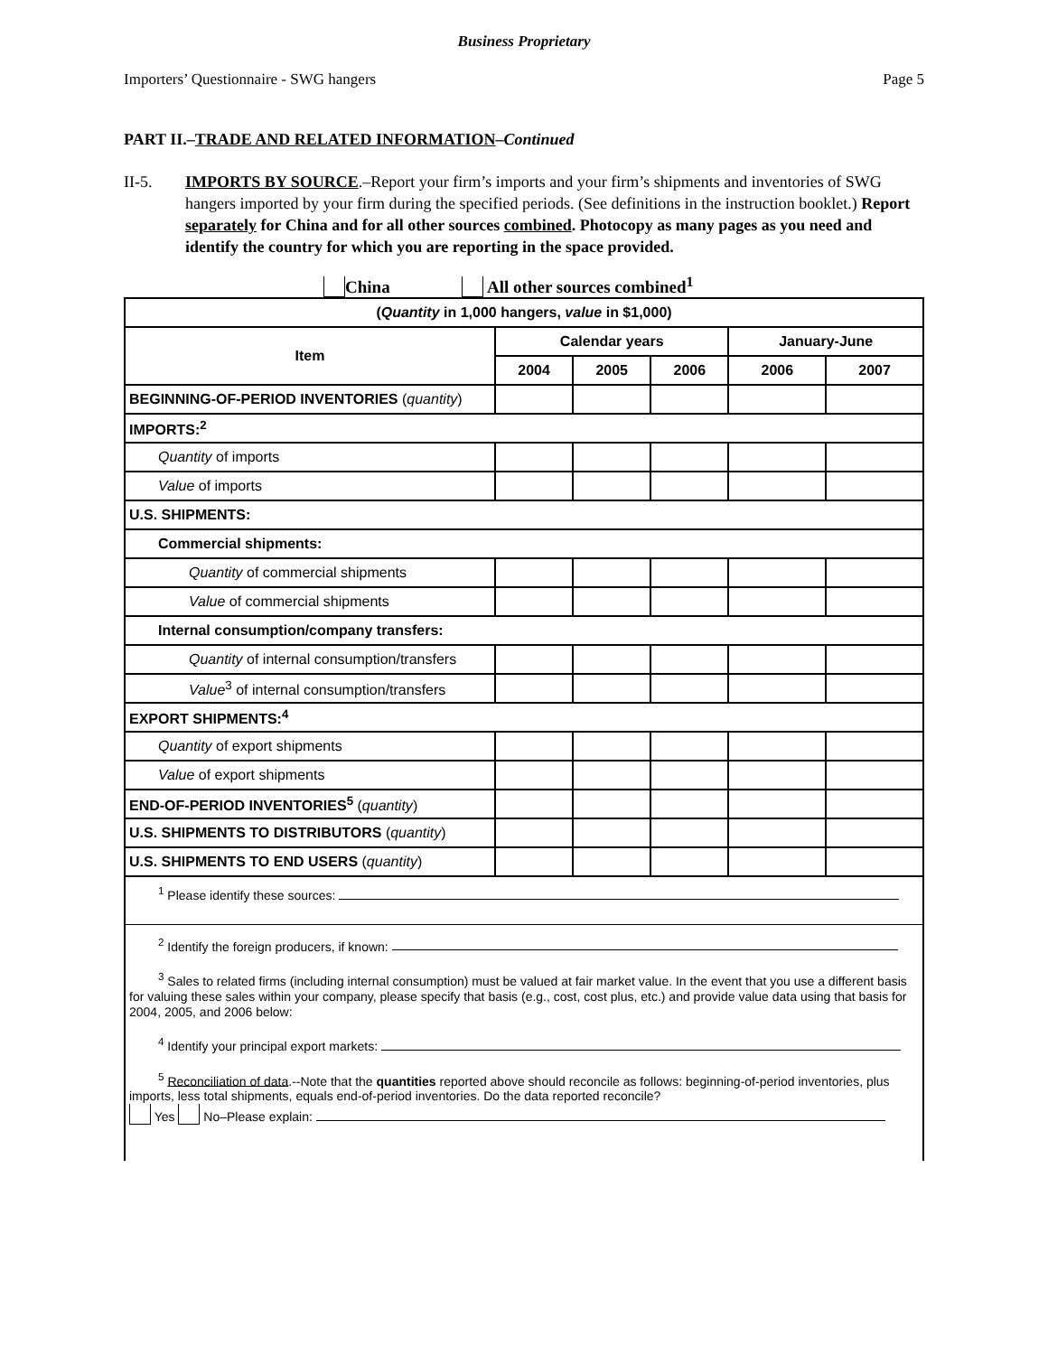Business Proprietary
Importers’ Questionnaire - SWG hangers Page 5
PART II.–TRADE AND RELATED INFORMATION–Continued
II-5. IMPORTS BY SOURCE.–Report your firm’s imports and your firm’s shipments and inventories of SWG hangers imported by your firm during the specified periods. (See definitions in the instruction booklet.) Report separately for China and for all other sources combined. Photocopy as many pages as you need and identify the country for which you are reporting in the space provided.
China All other sources combined<sup>1</sup>
| ( Quantity in 1,000 hangers, value in $1,000) | | | | | |
| --- | --- | --- | --- | --- | --- |
| Item | Calendar years | | | January-June | |
| | 2004 | 2005 | 2006 | 2006 | 2007 |
| BEGINNING-OF-PERIOD INVENTORIES ( quantity ) | | | | | |
| IMPORTS:<sup>2</sup> | | | | | |
| Quantity of imports | | | | | |
| Value of imports | | | | | |
| U.S. SHIPMENTS: | | | | | |
| Commercial shipments: | | | | | |
| Quantity of commercial shipments | | | | | |
| Value of commercial shipments | | | | | |
| Internal consumption/company transfers: | | | | | |
| Quantity of internal consumption/transfers | | | | | |
| Value<sup>3</sup> of internal consumption/transfers | | | | | |
| EXPORT SHIPMENTS:<sup>4</sup> | | | | | |
| Quantity of export shipments | | | | | |
| Value of export shipments | | | | | |
| END-OF-PERIOD INVENTORIES<sup>5</sup> ( quantity ) | | | | | |
| U.S. SHIPMENTS TO DISTRIBUTORS ( quantity ) | | | | | |
| U.S. SHIPMENTS TO END USERS ( quantity ) | | | | | |
| <sup>1</sup> Please identify these sources: | | | | | |
| <sup>2</sup> Identify the foreign producers, if known: | | | | | |
| <sup>3</sup> Sales to related firms (including internal consumption) must be valued at fair market value. In the event that you use a different basis for valuing these sales within your company, please specify that basis (e.g., cost, cost plus, etc.) and provide value data using that basis for 2004, 2005, and 2006 below: | | | | | |
| <sup>4</sup> Identify your principal export markets: | | | | | |
| <sup>5</sup> Reconciliation of data .--Note that the quantities reported above should reconcile as follows: beginning-of-period inventories, plus imports, less total shipments, equals end-of-period inventories. Do the data reported reconcile? Yes No–Please explain: | | | | | |